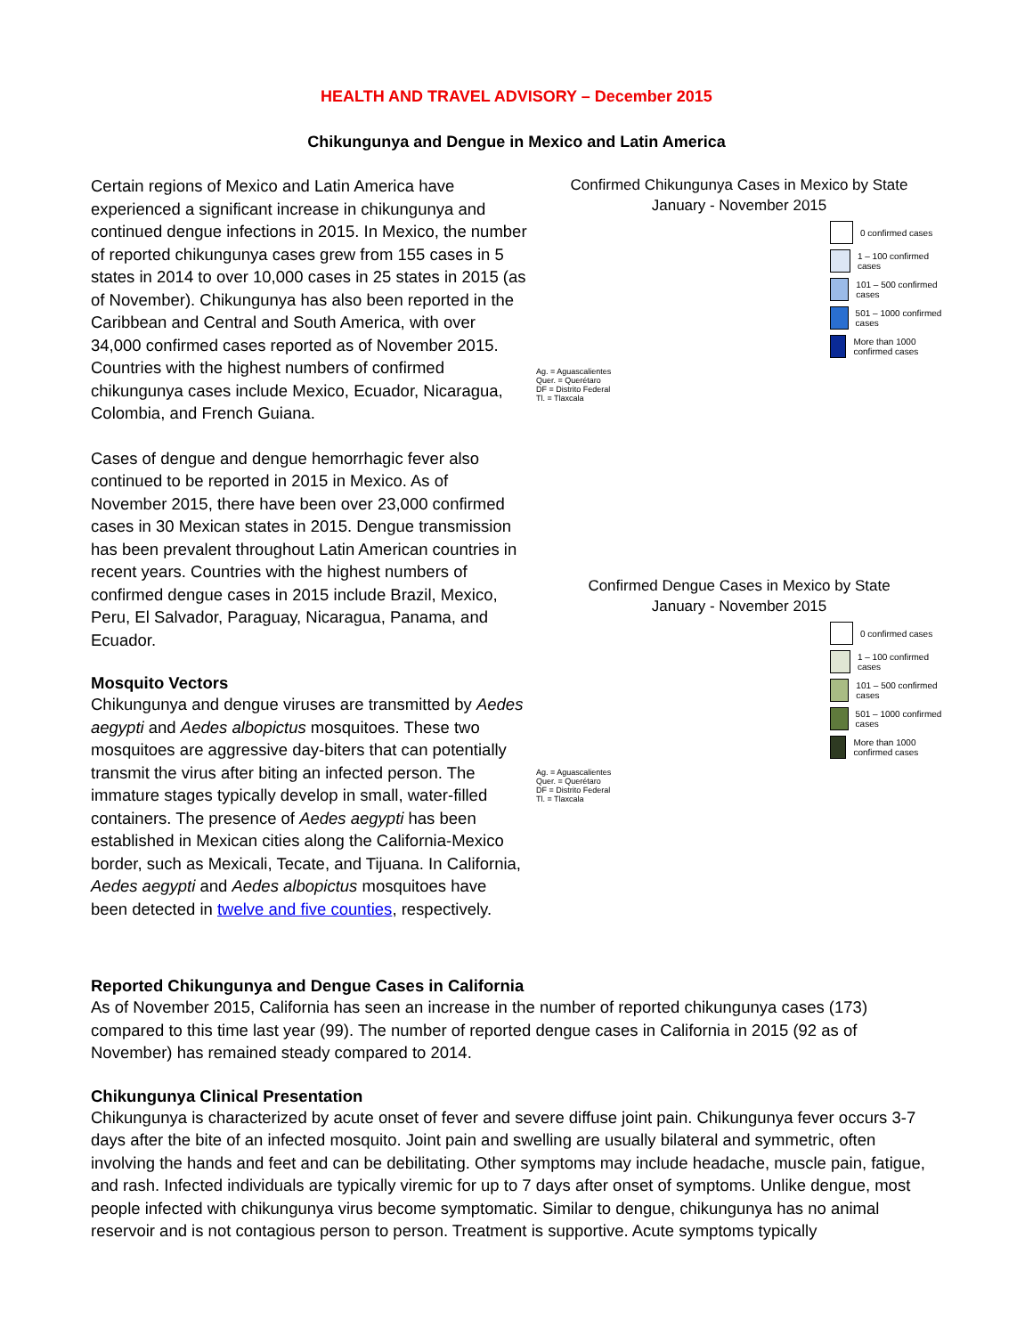HEALTH AND TRAVEL ADVISORY – December 2015
Chikungunya and Dengue in Mexico and Latin America
Certain regions of Mexico and Latin America have experienced a significant increase in chikungunya and continued dengue infections in 2015. In Mexico, the number of reported chikungunya cases grew from 155 cases in 5 states in 2014 to over 10,000 cases in 25 states in 2015 (as of November). Chikungunya has also been reported in the Caribbean and Central and South America, with over 34,000 confirmed cases reported as of November 2015. Countries with the highest numbers of confirmed chikungunya cases include Mexico, Ecuador, Nicaragua, Colombia, and French Guiana.
Cases of dengue and dengue hemorrhagic fever also continued to be reported in 2015 in Mexico. As of November 2015, there have been over 23,000 confirmed cases in 30 Mexican states in 2015. Dengue transmission has been prevalent throughout Latin American countries in recent years. Countries with the highest numbers of confirmed dengue cases in 2015 include Brazil, Mexico, Peru, El Salvador, Paraguay, Nicaragua, Panama, and Ecuador.
Mosquito Vectors
Chikungunya and dengue viruses are transmitted by Aedes aegypti and Aedes albopictus mosquitoes. These two mosquitoes are aggressive day-biters that can potentially transmit the virus after biting an infected person. The immature stages typically develop in small, water-filled containers. The presence of Aedes aegypti has been established in Mexican cities along the California-Mexico border, such as Mexicali, Tecate, and Tijuana. In California, Aedes aegypti and Aedes albopictus mosquitoes have been detected in twelve and five counties, respectively.
Confirmed Chikungunya Cases in Mexico by State
January - November 2015
0 confirmed cases
1 – 100 confirmed cases
101 – 500 confirmed cases
501 – 1000 confirmed cases
More than 1000 confirmed cases
Ag. = Aguascalientes
Quer. = Querétaro
DF = Distrito Federal
Tl. = Tlaxcala
Confirmed Dengue Cases in Mexico by State
January - November 2015
0 confirmed cases
1 – 100 confirmed cases
101 – 500 confirmed cases
501 – 1000 confirmed cases
More than 1000 confirmed cases
Ag. = Aguascalientes
Quer. = Querétaro
DF = Distrito Federal
Tl. = Tlaxcala
Reported Chikungunya and Dengue Cases in California
As of November 2015, California has seen an increase in the number of reported chikungunya cases (173) compared to this time last year (99). The number of reported dengue cases in California in 2015 (92 as of November) has remained steady compared to 2014.
Chikungunya Clinical Presentation
Chikungunya is characterized by acute onset of fever and severe diffuse joint pain. Chikungunya fever occurs 3-7 days after the bite of an infected mosquito. Joint pain and swelling are usually bilateral and symmetric, often involving the hands and feet and can be debilitating. Other symptoms may include headache, muscle pain, fatigue, and rash. Infected individuals are typically viremic for up to 7 days after onset of symptoms. Unlike dengue, most people infected with chikungunya virus become symptomatic. Similar to dengue, chikungunya has no animal reservoir and is not contagious person to person. Treatment is supportive. Acute symptoms typically